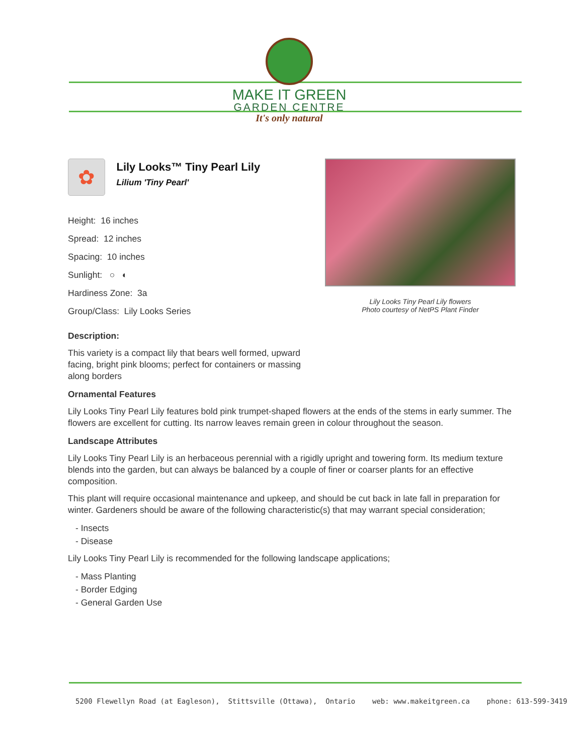MAKE IT GREEN
GARDEN CENTRE
It's only natural
✿
Lily Looks™ Tiny Pearl Lily
Lilium 'Tiny Pearl'
Height: 16 inches
Spread: 12 inches
Spacing: 10 inches
Sunlight: ○ ◐
Hardiness Zone: 3a
Group/Class: Lily Looks Series
Lily Looks Tiny Pearl Lily flowers
Photo courtesy of NetPS Plant Finder
Description:
This variety is a compact lily that bears well formed, upward facing, bright pink blooms; perfect for containers or massing along borders
Ornamental Features
Lily Looks Tiny Pearl Lily features bold pink trumpet-shaped flowers at the ends of the stems in early summer. The flowers are excellent for cutting. Its narrow leaves remain green in colour throughout the season.
Landscape Attributes
Lily Looks Tiny Pearl Lily is an herbaceous perennial with a rigidly upright and towering form. Its medium texture blends into the garden, but can always be balanced by a couple of finer or coarser plants for an effective composition.
This plant will require occasional maintenance and upkeep, and should be cut back in late fall in preparation for winter. Gardeners should be aware of the following characteristic(s) that may warrant special consideration;
- Insects
- Disease
Lily Looks Tiny Pearl Lily is recommended for the following landscape applications;
- Mass Planting
- Border Edging
- General Garden Use
5200 Flewellyn Road (at Eagleson), Stittsville (Ottawa), Ontario web: www.makeitgreen.ca phone: 613-599-3419